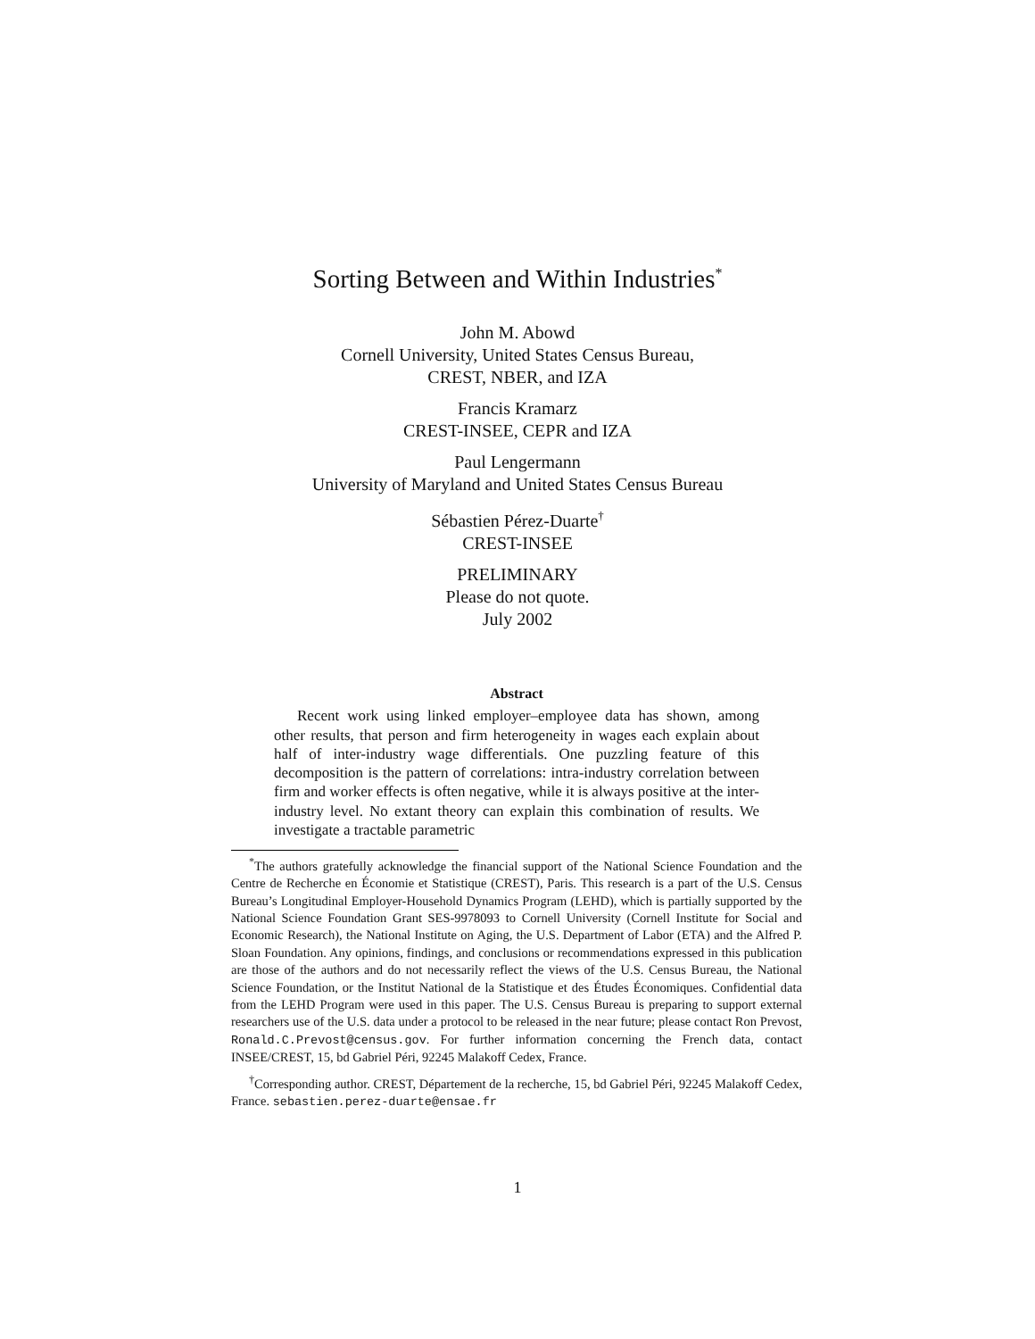Sorting Between and Within Industries<sup>*</sup>
John M. Abowd
Cornell University, United States Census Bureau,
CREST, NBER, and IZA
Francis Kramarz
CREST-INSEE, CEPR and IZA
Paul Lengermann
University of Maryland and United States Census Bureau
Sébastien Pérez-Duarte<sup>†</sup>
CREST-INSEE
PRELIMINARY
Please do not quote.
July 2002
Abstract
Recent work using linked employer–employee data has shown, among other results, that person and firm heterogeneity in wages each explain about half of inter-industry wage differentials. One puzzling feature of this decomposition is the pattern of correlations: intra-industry correlation between firm and worker effects is often negative, while it is always positive at the inter-industry level. No extant theory can explain this combination of results. We investigate a tractable parametric
<sup>*</sup> The authors gratefully acknowledge the financial support of the National Science Foundation and the Centre de Recherche en Économie et Statistique (CREST), Paris. This research is a part of the U.S. Census Bureau’s Longitudinal Employer-Household Dynamics Program (LEHD), which is partially supported by the National Science Foundation Grant SES-9978093 to Cornell University (Cornell Institute for Social and Economic Research), the National Institute on Aging, the U.S. Department of Labor (ETA) and the Alfred P. Sloan Foundation. Any opinions, findings, and conclusions or recommendations expressed in this publication are those of the authors and do not necessarily reflect the views of the U.S. Census Bureau, the National Science Foundation, or the Institut National de la Statistique et des Études Économiques. Confidential data from the LEHD Program were used in this paper. The U.S. Census Bureau is preparing to support external researchers use of the U.S. data under a protocol to be released in the near future; please contact Ron Prevost, Ronald.C.Prevost@census.gov. For further information concerning the French data, contact INSEE/CREST, 15, bd Gabriel Péri, 92245 Malakoff Cedex, France.
<sup>†</sup> Corresponding author. CREST, Département de la recherche, 15, bd Gabriel Péri, 92245 Malakoff Cedex, France. sebastien.perez-duarte@ensae.fr
1